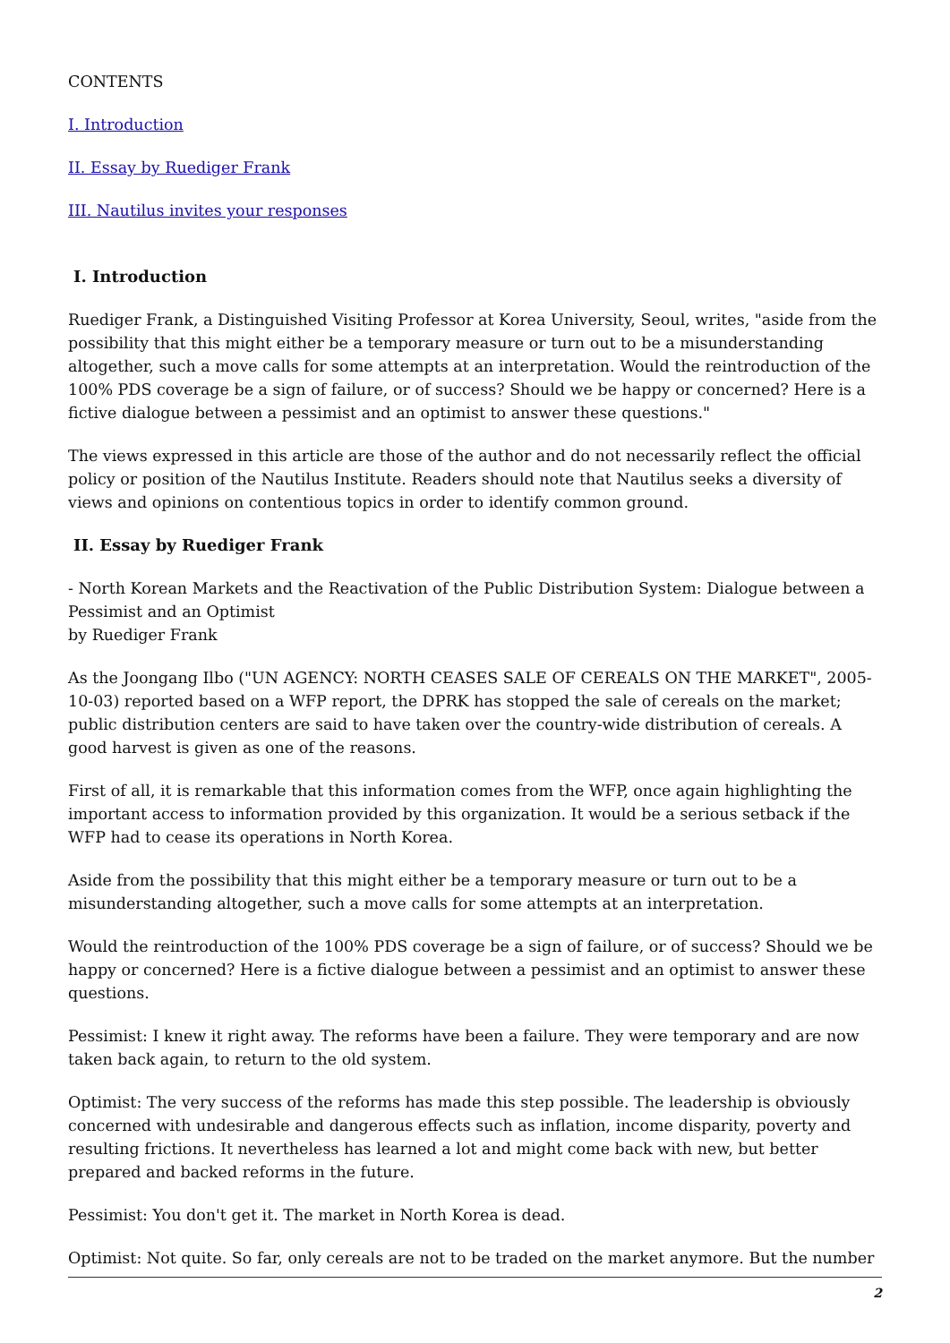CONTENTS
I. Introduction
II. Essay by Ruediger Frank
III. Nautilus invites your responses
I. Introduction
Ruediger Frank, a Distinguished Visiting Professor at Korea University, Seoul, writes, "aside from the possibility that this might either be a temporary measure or turn out to be a misunderstanding altogether, such a move calls for some attempts at an interpretation. Would the reintroduction of the 100% PDS coverage be a sign of failure, or of success? Should we be happy or concerned? Here is a fictive dialogue between a pessimist and an optimist to answer these questions."
The views expressed in this article are those of the author and do not necessarily reflect the official policy or position of the Nautilus Institute. Readers should note that Nautilus seeks a diversity of views and opinions on contentious topics in order to identify common ground.
II. Essay by Ruediger Frank
- North Korean Markets and the Reactivation of the Public Distribution System: Dialogue between a Pessimist and an Optimist
by Ruediger Frank
As the Joongang Ilbo ("UN AGENCY: NORTH CEASES SALE OF CEREALS ON THE MARKET", 2005-10-03) reported based on a WFP report, the DPRK has stopped the sale of cereals on the market; public distribution centers are said to have taken over the country-wide distribution of cereals. A good harvest is given as one of the reasons.
First of all, it is remarkable that this information comes from the WFP, once again highlighting the important access to information provided by this organization. It would be a serious setback if the WFP had to cease its operations in North Korea.
Aside from the possibility that this might either be a temporary measure or turn out to be a misunderstanding altogether, such a move calls for some attempts at an interpretation.
Would the reintroduction of the 100% PDS coverage be a sign of failure, or of success? Should we be happy or concerned? Here is a fictive dialogue between a pessimist and an optimist to answer these questions.
Pessimist: I knew it right away. The reforms have been a failure. They were temporary and are now taken back again, to return to the old system.
Optimist: The very success of the reforms has made this step possible. The leadership is obviously concerned with undesirable and dangerous effects such as inflation, income disparity, poverty and resulting frictions. It nevertheless has learned a lot and might come back with new, but better prepared and backed reforms in the future.
Pessimist: You don't get it. The market in North Korea is dead.
Optimist: Not quite. So far, only cereals are not to be traded on the market anymore. But the number
2